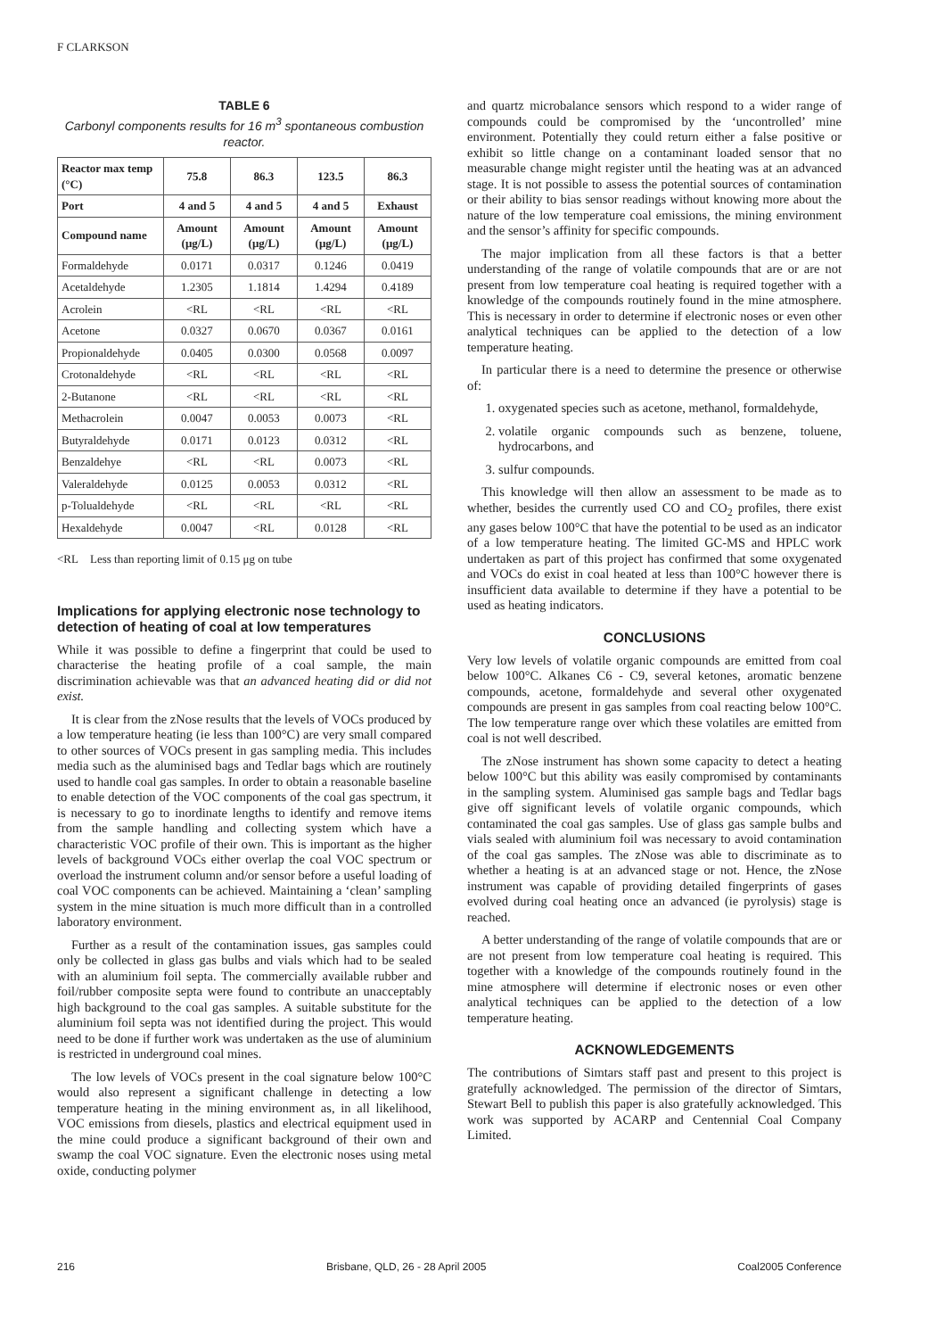F CLARKSON
TABLE 6
Carbonyl components results for 16 m<sup>3</sup> spontaneous combustion reactor.
| Reactor max temp (°C) | 75.8 | 86.3 | 123.5 | 86.3 |
| --- | --- | --- | --- | --- |
| Port | 4 and 5 | 4 and 5 | 4 and 5 | Exhaust |
| Compound name | Amount (μg/L) | Amount (μg/L) | Amount (μg/L) | Amount (μg/L) |
| Formaldehyde | 0.0171 | 0.0317 | 0.1246 | 0.0419 |
| Acetaldehyde | 1.2305 | 1.1814 | 1.4294 | 0.4189 |
| Acrolein | <RL | <RL | <RL | <RL |
| Acetone | 0.0327 | 0.0670 | 0.0367 | 0.0161 |
| Propionaldehyde | 0.0405 | 0.0300 | 0.0568 | 0.0097 |
| Crotonaldehyde | <RL | <RL | <RL | <RL |
| 2-Butanone | <RL | <RL | <RL | <RL |
| Methacrolein | 0.0047 | 0.0053 | 0.0073 | <RL |
| Butyraldehyde | 0.0171 | 0.0123 | 0.0312 | <RL |
| Benzaldehye | <RL | <RL | 0.0073 | <RL |
| Valeraldehyde | 0.0125 | 0.0053 | 0.0312 | <RL |
| p-Tolualdehyde | <RL | <RL | <RL | <RL |
| Hexaldehyde | 0.0047 | <RL | 0.0128 | <RL |
<RL Less than reporting limit of 0.15 μg on tube
Implications for applying electronic nose technology to detection of heating of coal at low temperatures
While it was possible to define a fingerprint that could be used to characterise the heating profile of a coal sample, the main discrimination achievable was that an advanced heating did or did not exist.
It is clear from the zNose results that the levels of VOCs produced by a low temperature heating (ie less than 100°C) are very small compared to other sources of VOCs present in gas sampling media. This includes media such as the aluminised bags and Tedlar bags which are routinely used to handle coal gas samples. In order to obtain a reasonable baseline to enable detection of the VOC components of the coal gas spectrum, it is necessary to go to inordinate lengths to identify and remove items from the sample handling and collecting system which have a characteristic VOC profile of their own. This is important as the higher levels of background VOCs either overlap the coal VOC spectrum or overload the instrument column and/or sensor before a useful loading of coal VOC components can be achieved. Maintaining a ‘clean’ sampling system in the mine situation is much more difficult than in a controlled laboratory environment.
Further as a result of the contamination issues, gas samples could only be collected in glass gas bulbs and vials which had to be sealed with an aluminium foil septa. The commercially available rubber and foil/rubber composite septa were found to contribute an unacceptably high background to the coal gas samples. A suitable substitute for the aluminium foil septa was not identified during the project. This would need to be done if further work was undertaken as the use of aluminium is restricted in underground coal mines.
The low levels of VOCs present in the coal signature below 100°C would also represent a significant challenge in detecting a low temperature heating in the mining environment as, in all likelihood, VOC emissions from diesels, plastics and electrical equipment used in the mine could produce a significant background of their own and swamp the coal VOC signature. Even the electronic noses using metal oxide, conducting polymer
and quartz microbalance sensors which respond to a wider range of compounds could be compromised by the ‘uncontrolled’ mine environment. Potentially they could return either a false positive or exhibit so little change on a contaminant loaded sensor that no measurable change might register until the heating was at an advanced stage. It is not possible to assess the potential sources of contamination or their ability to bias sensor readings without knowing more about the nature of the low temperature coal emissions, the mining environment and the sensor’s affinity for specific compounds.
The major implication from all these factors is that a better understanding of the range of volatile compounds that are or are not present from low temperature coal heating is required together with a knowledge of the compounds routinely found in the mine atmosphere. This is necessary in order to determine if electronic noses or even other analytical techniques can be applied to the detection of a low temperature heating.
In particular there is a need to determine the presence or otherwise of:
1. oxygenated species such as acetone, methanol, formaldehyde,
2. volatile organic compounds such as benzene, toluene, hydrocarbons, and
3. sulfur compounds.
This knowledge will then allow an assessment to be made as to whether, besides the currently used CO and CO<sub>2</sub> profiles, there exist any gases below 100°C that have the potential to be used as an indicator of a low temperature heating. The limited GC-MS and HPLC work undertaken as part of this project has confirmed that some oxygenated and VOCs do exist in coal heated at less than 100°C however there is insufficient data available to determine if they have a potential to be used as heating indicators.
CONCLUSIONS
Very low levels of volatile organic compounds are emitted from coal below 100°C. Alkanes C6 - C9, several ketones, aromatic benzene compounds, acetone, formaldehyde and several other oxygenated compounds are present in gas samples from coal reacting below 100°C. The low temperature range over which these volatiles are emitted from coal is not well described.
The zNose instrument has shown some capacity to detect a heating below 100°C but this ability was easily compromised by contaminants in the sampling system. Aluminised gas sample bags and Tedlar bags give off significant levels of volatile organic compounds, which contaminated the coal gas samples. Use of glass gas sample bulbs and vials sealed with aluminium foil was necessary to avoid contamination of the coal gas samples. The zNose was able to discriminate as to whether a heating is at an advanced stage or not. Hence, the zNose instrument was capable of providing detailed fingerprints of gases evolved during coal heating once an advanced (ie pyrolysis) stage is reached.
A better understanding of the range of volatile compounds that are or are not present from low temperature coal heating is required. This together with a knowledge of the compounds routinely found in the mine atmosphere will determine if electronic noses or even other analytical techniques can be applied to the detection of a low temperature heating.
ACKNOWLEDGEMENTS
The contributions of Simtars staff past and present to this project is gratefully acknowledged. The permission of the director of Simtars, Stewart Bell to publish this paper is also gratefully acknowledged. This work was supported by ACARP and Centennial Coal Company Limited.
216 Brisbane, QLD, 26 - 28 April 2005 Coal2005 Conference